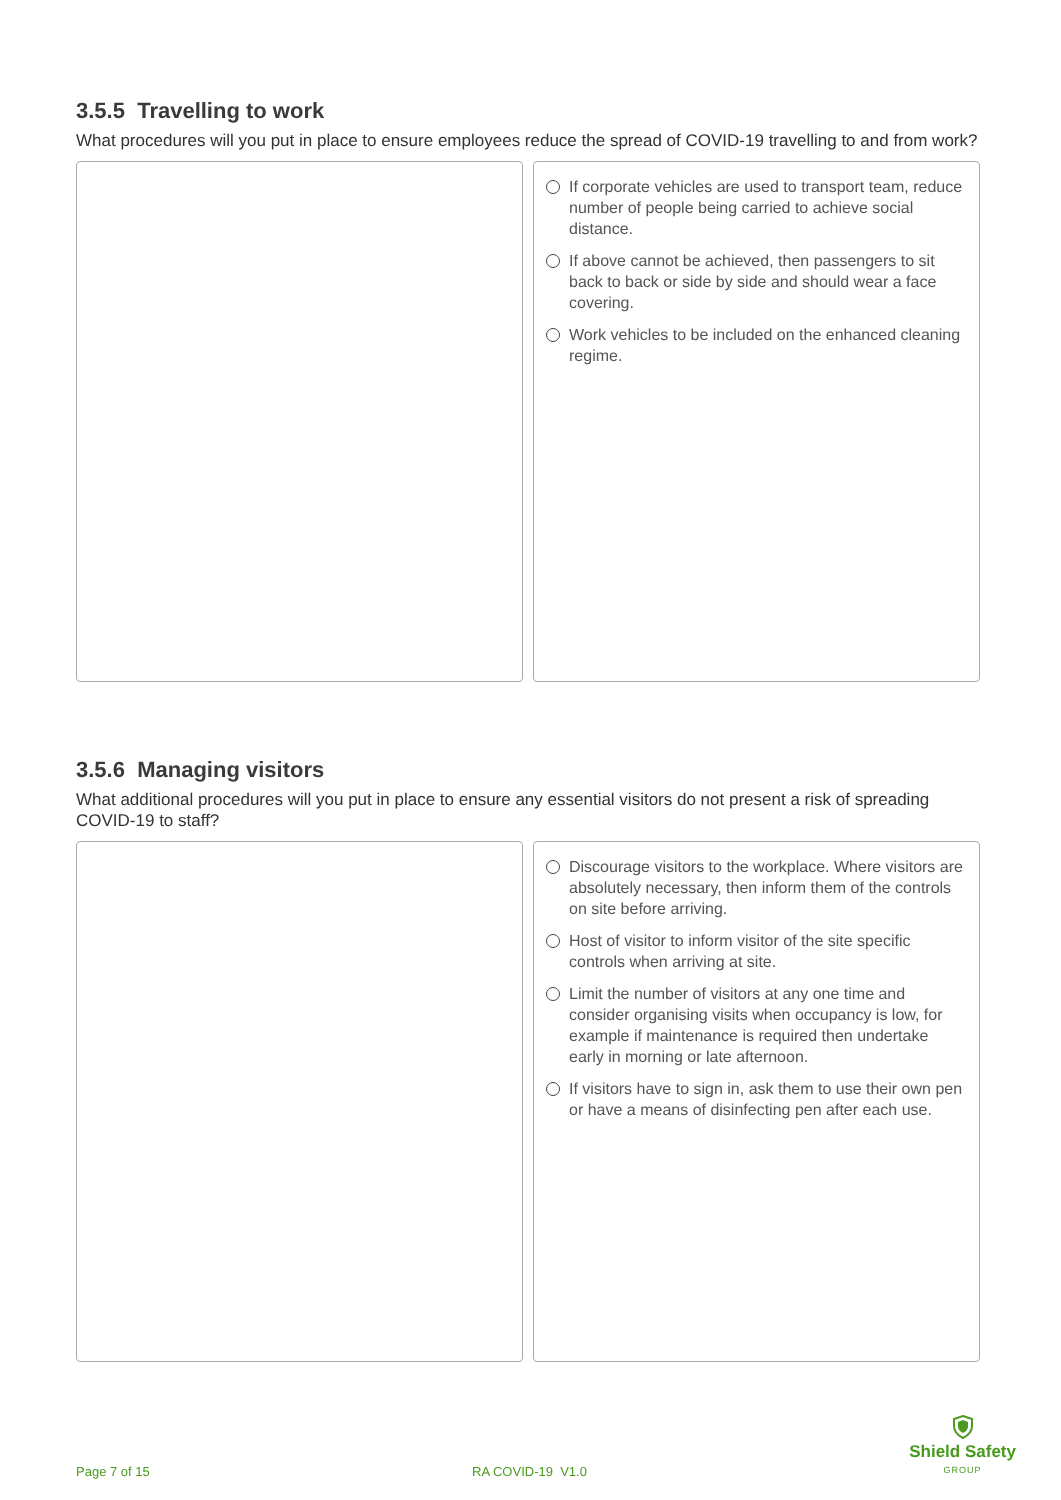3.5.5 Travelling to work
What procedures will you put in place to ensure employees reduce the spread of COVID-19 travelling to and from work?
If corporate vehicles are used to transport team, reduce number of people being carried to achieve social distance.
If above cannot be achieved, then passengers to sit back to back or side by side and should wear a face covering.
Work vehicles to be included on the enhanced cleaning regime.
3.5.6 Managing visitors
What additional procedures will you put in place to ensure any essential visitors do not present a risk of spreading COVID-19 to staff?
Discourage visitors to the workplace. Where visitors are absolutely necessary, then inform them of the controls on site before arriving.
Host of visitor to inform visitor of the site specific controls when arriving at site.
Limit the number of visitors at any one time and consider organising visits when occupancy is low, for example if maintenance is required then undertake early in morning or late afternoon.
If visitors have to sign in, ask them to use their own pen or have a means of disinfecting pen after each use.
Page 7 of 15 RA COVID-19 V1.0
Shield Safety
GROUP